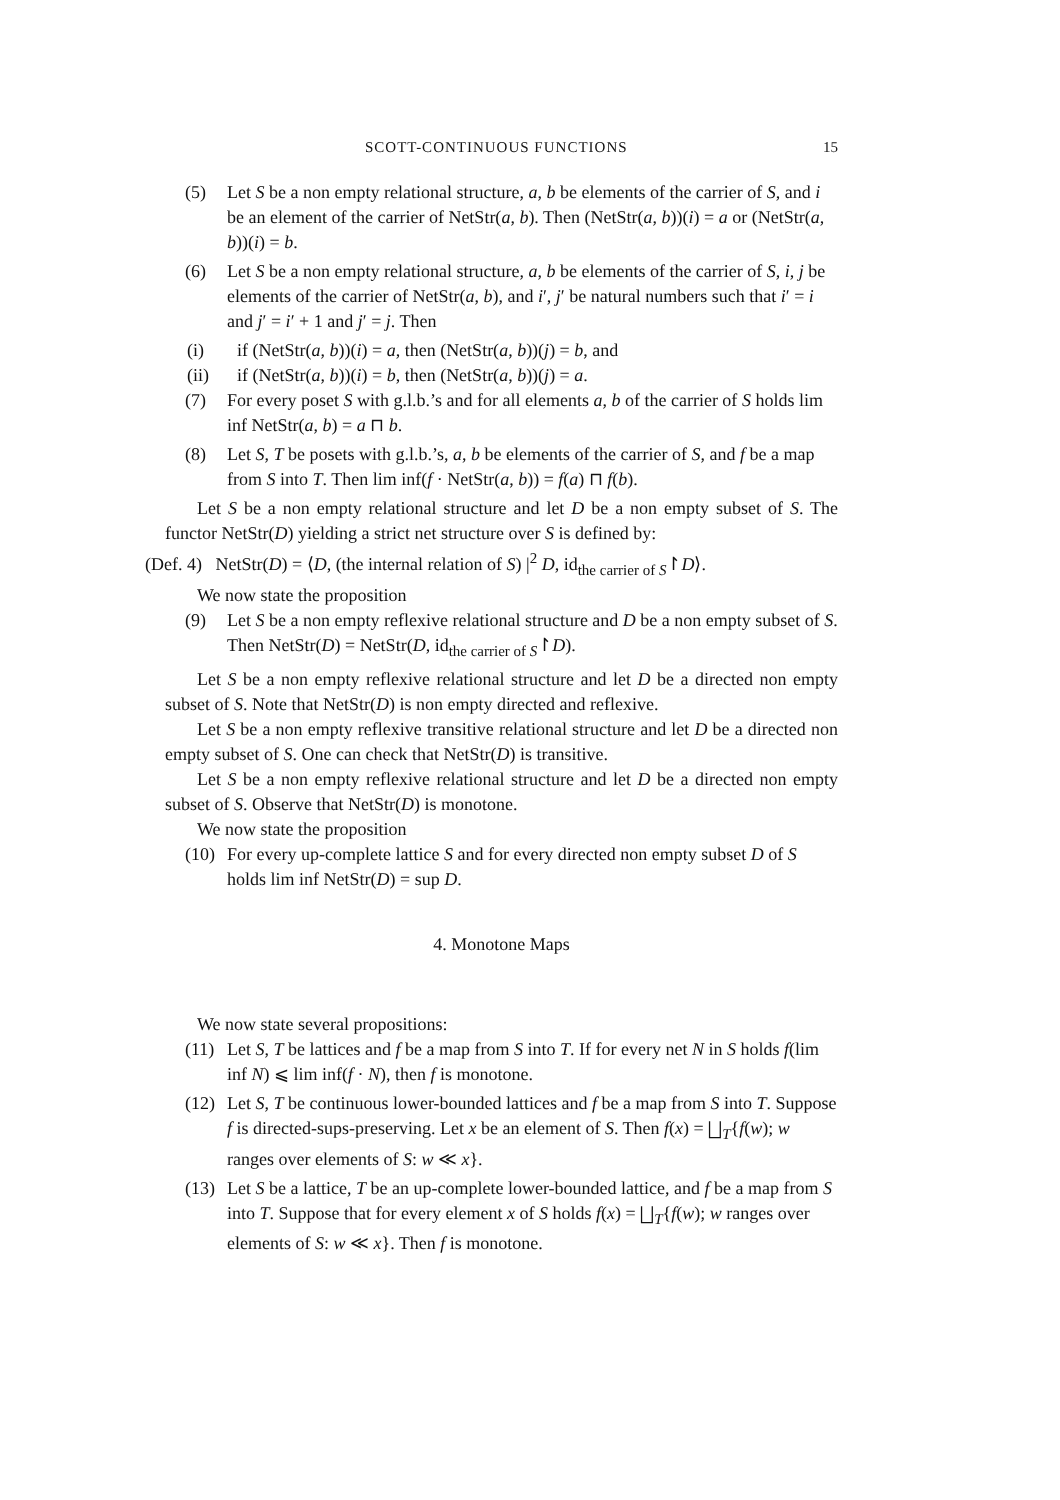SCOTT-CONTINUOUS FUNCTIONS 15
(5) Let S be a non empty relational structure, a, b be elements of the carrier of S, and i be an element of the carrier of NetStr(a, b). Then (NetStr(a, b))(i) = a or (NetStr(a, b))(i) = b.
(6) Let S be a non empty relational structure, a, b be elements of the carrier of S, i, j be elements of the carrier of NetStr(a, b), and i′, j′ be natural numbers such that i′ = i and j′ = i′ + 1 and j′ = j. Then
(i) if (NetStr(a, b))(i) = a, then (NetStr(a, b))(j) = b, and
(ii) if (NetStr(a, b))(i) = b, then (NetStr(a, b))(j) = a.
(7) For every poset S with g.l.b.’s and for all elements a, b of the carrier of S holds lim inf NetStr(a, b) = a ⊓ b.
(8) Let S, T be posets with g.l.b.’s, a, b be elements of the carrier of S, and f be a map from S into T. Then lim inf(f · NetStr(a, b)) = f(a) ⊓ f(b).
Let S be a non empty relational structure and let D be a non empty subset of S. The functor NetStr(D) yielding a strict net structure over S is defined by:
(Def. 4) NetStr(D) = ⟨D, (the internal relation of S) |<sup>2</sup> D, id<sub>the carrier of S</sub>↾D⟩.
We now state the proposition
(9) Let S be a non empty reflexive relational structure and D be a non empty subset of S. Then NetStr(D) = NetStr(D, id<sub>the carrier of S</sub>↾D).
Let S be a non empty reflexive relational structure and let D be a directed non empty subset of S. Note that NetStr(D) is non empty directed and reflexive.
Let S be a non empty reflexive transitive relational structure and let D be a directed non empty subset of S. One can check that NetStr(D) is transitive.
Let S be a non empty reflexive relational structure and let D be a directed non empty subset of S. Observe that NetStr(D) is monotone.
We now state the proposition
(10) For every up-complete lattice S and for every directed non empty subset D of S holds lim inf NetStr(D) = sup D.
4. Monotone Maps
We now state several propositions:
(11) Let S, T be lattices and f be a map from S into T. If for every net N in S holds f(lim inf N) ⩽ lim inf(f · N), then f is monotone.
(12) Let S, T be continuous lower-bounded lattices and f be a map from S into T. Suppose f is directed-sups-preserving. Let x be an element of S. Then f(x) = ⨆<sub>T</sub>{f(w); w ranges over elements of S: w ≪ x}.
(13) Let S be a lattice, T be an up-complete lower-bounded lattice, and f be a map from S into T. Suppose that for every element x of S holds f(x) = ⨆<sub>T</sub>{f(w); w ranges over elements of S: w ≪ x}. Then f is monotone.